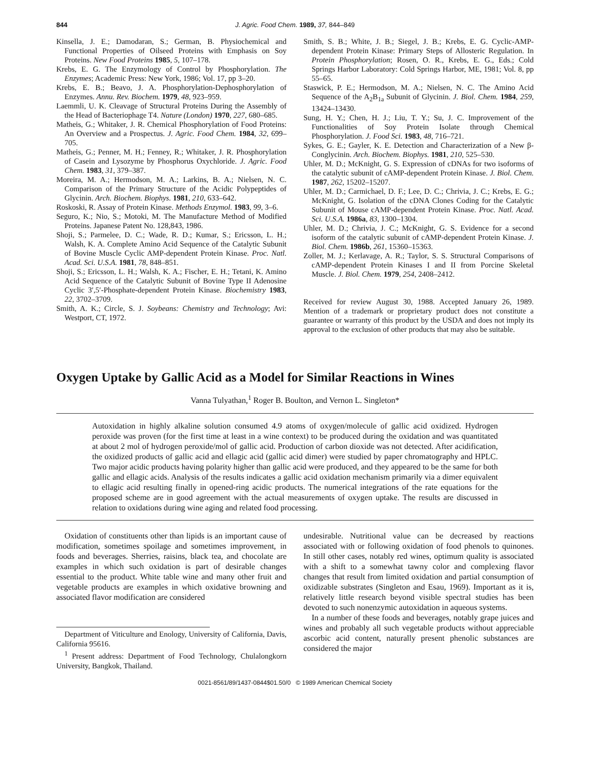844 J. Agric. Food Chem. 1989, 37, 844–849
Kinsella, J. E.; Damodaran, S.; German, B. Physiochemical and Functional Properties of Oilseed Proteins with Emphasis on Soy Proteins. New Food Proteins 1985, 5, 107–178.
Krebs, E. G. The Enzymology of Control by Phosphorylation. The Enzymes; Academic Press: New York, 1986; Vol. 17, pp 3–20.
Krebs, E. B.; Beavo, J. A. Phosphorylation-Dephosphorylation of Enzymes. Annu. Rev. Biochem. 1979, 48, 923–959.
Laemmli, U. K. Cleavage of Structural Proteins During the Assembly of the Head of Bacteriophage T4. Nature (London) 1970, 227, 680–685.
Matheis, G.; Whitaker, J. R. Chemical Phosphorylation of Food Proteins: An Overview and a Prospectus. J. Agric. Food Chem. 1984, 32, 699–705.
Matheis, G.; Penner, M. H.; Fenney, R.; Whitaker, J. R. Phosphorylation of Casein and Lysozyme by Phosphorus Oxychloride. J. Agric. Food Chem. 1983, 31, 379–387.
Moreira, M. A.; Hermodson, M. A.; Larkins, B. A.; Nielsen, N. C. Comparison of the Primary Structure of the Acidic Polypeptides of Glycinin. Arch. Biochem. Biophys. 1981, 210, 633–642.
Roskoski, R. Assay of Protein Kinase. Methods Enzymol. 1983, 99, 3–6.
Seguro, K.; Nio, S.; Motoki, M. The Manufacture Method of Modified Proteins. Japanese Patent No. 128,843, 1986.
Shoji, S.; Parmelee, D. C.; Wade, R. D.; Kumar, S.; Ericsson, L. H.; Walsh, K. A. Complete Amino Acid Sequence of the Catalytic Subunit of Bovine Muscle Cyclic AMP-dependent Protein Kinase. Proc. Natl. Acad. Sci. U.S.A. 1981, 78, 848–851.
Shoji, S.; Ericsson, L. H.; Walsh, K. A.; Fischer, E. H.; Tetani, K. Amino Acid Sequence of the Catalytic Subunit of Bovine Type II Adenosine Cyclic 3′,5′-Phosphate-dependent Protein Kinase. Biochemistry 1983, 22, 3702–3709.
Smith, A. K.; Circle, S. J. Soybeans: Chemistry and Technology; Avi: Westport, CT, 1972.
Smith, S. B.; White, J. B.; Siegel, J. B.; Krebs, E. G. Cyclic-AMP-dependent Protein Kinase: Primary Steps of Allosteric Regulation. In Protein Phosphorylation; Rosen, O. R., Krebs, E. G., Eds.; Cold Springs Harbor Laboratory: Cold Springs Harbor, ME, 1981; Vol. 8, pp 55–65.
Staswick, P. E.; Hermodson, M. A.; Nielsen, N. C. The Amino Acid Sequence of the A<sub>2</sub>B<sub>1a</sub> Subunit of Glycinin. J. Biol. Chem. 1984, 259, 13424–13430.
Sung, H. Y.; Chen, H. J.; Liu, T. Y.; Su, J. C. Improvement of the Functionalities of Soy Protein Isolate through Chemical Phosphorylation. J. Food Sci. 1983, 48, 716–721.
Sykes, G. E.; Gayler, K. E. Detection and Characterization of a New β-Conglycinin. Arch. Biochem. Biophys. 1981, 210, 525–530.
Uhler, M. D.; McKnight, G. S. Expression of cDNAs for two isoforms of the catalytic subunit of cAMP-dependent Protein Kinase. J. Biol. Chem. 1987, 262, 15202–15207.
Uhler, M. D.; Carmichael, D. F.; Lee, D. C.; Chrivia, J. C.; Krebs, E. G.; McKnight, G. Isolation of the cDNA Clones Coding for the Catalytic Subunit of Mouse cAMP-dependent Protein Kinase. Proc. Natl. Acad. Sci. U.S.A. 1986a, 83, 1300–1304.
Uhler, M. D.; Chrivia, J. C.; McKnight, G. S. Evidence for a second isoform of the catalytic subunit of cAMP-dependent Protein Kinase. J. Biol. Chem. 1986b, 261, 15360–15363.
Zoller, M. J.; Kerlavage, A. R.; Taylor, S. S. Structural Comparisons of cAMP-dependent Protein Kinases I and II from Porcine Skeletal Muscle. J. Biol. Chem. 1979, 254, 2408–2412.
Received for review August 30, 1988. Accepted January 26, 1989. Mention of a trademark or proprietary product does not constitute a guarantee or warranty of this product by the USDA and does not imply its approval to the exclusion of other products that may also be suitable.
Oxygen Uptake by Gallic Acid as a Model for Similar Reactions in Wines
Vanna Tulyathan,<sup>1</sup> Roger B. Boulton, and Vernon L. Singleton*
Autoxidation in highly alkaline solution consumed 4.9 atoms of oxygen/molecule of gallic acid oxidized. Hydrogen peroxide was proven (for the first time at least in a wine context) to be produced during the oxidation and was quantitated at about 2 mol of hydrogen peroxide/mol of gallic acid. Production of carbon dioxide was not detected. After acidification, the oxidized products of gallic acid and ellagic acid (gallic acid dimer) were studied by paper chromatography and HPLC. Two major acidic products having polarity higher than gallic acid were produced, and they appeared to be the same for both gallic and ellagic acids. Analysis of the results indicates a gallic acid oxidation mechanism primarily via a dimer equivalent to ellagic acid resulting finally in opened-ring acidic products. The numerical integrations of the rate equations for the proposed scheme are in good agreement with the actual measurements of oxygen uptake. The results are discussed in relation to oxidations during wine aging and related food processing.
Oxidation of constituents other than lipids is an important cause of modification, sometimes spoilage and sometimes improvement, in foods and beverages. Sherries, raisins, black tea, and chocolate are examples in which such oxidation is part of desirable changes essential to the product. White table wine and many other fruit and vegetable products are examples in which oxidative browning and associated flavor modification are considered
Department of Viticulture and Enology, University of California, Davis, California 95616.
<sup>1</sup> Present address: Department of Food Technology, Chulalongkorn University, Bangkok, Thailand.
undesirable. Nutritional value can be decreased by reactions associated with or following oxidation of food phenols to quinones. In still other cases, notably red wines, optimum quality is associated with a shift to a somewhat tawny color and complexing flavor changes that result from limited oxidation and partial consumption of oxidizable substrates (Singleton and Esau, 1969). Important as it is, relatively little research beyond visible spectral studies has been devoted to such nonenzymic autoxidation in aqueous systems.
In a number of these foods and beverages, notably grape juices and wines and probably all such vegetable products without appreciable ascorbic acid content, naturally present phenolic substances are considered the major
0021-8561/89/1437-0844$01.50/0 © 1989 American Chemical Society